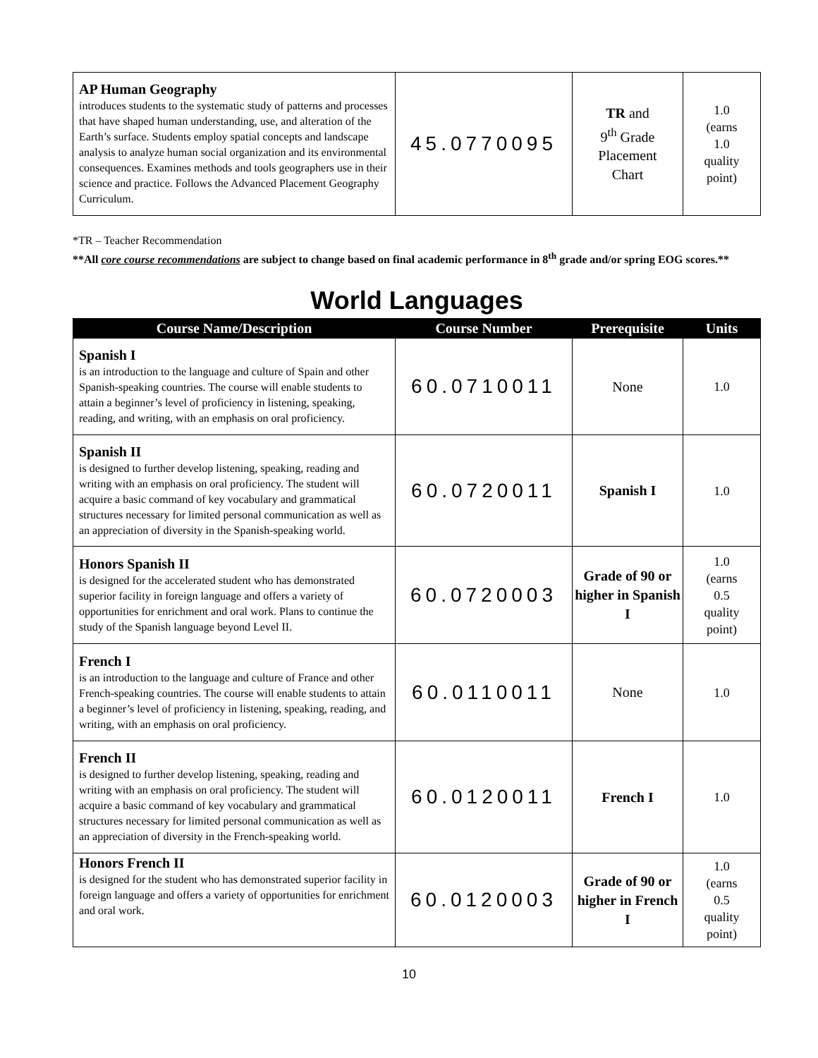| AP Human Geography introduces students to the systematic study of patterns and processes that have shaped human understanding, use, and alteration of the Earth’s surface. Students employ spatial concepts and landscape analysis to analyze human social organization and its environmental consequences. Examines methods and tools geographers use in their science and practice. Follows the Advanced Placement Geography Curriculum. | 45.0770095 | TR and 9<sup>th</sup> Grade Placement Chart | 1.0 (earns 1.0 quality point) |
*TR – Teacher Recommendation
**All core course recommendations are subject to change based on final academic performance in 8<sup>th</sup> grade and/or spring EOG scores.**
World Languages
| Course Name/Description | Course Number | Prerequisite | Units |
| --- | --- | --- | --- |
| Spanish I is an introduction to the language and culture of Spain and other Spanish-speaking countries. The course will enable students to attain a beginner’s level of proficiency in listening, speaking, reading, and writing, with an emphasis on oral proficiency. | 60.0710011 | None | 1.0 |
| Spanish II is designed to further develop listening, speaking, reading and writing with an emphasis on oral proficiency. The student will acquire a basic command of key vocabulary and grammatical structures necessary for limited personal communication as well as an appreciation of diversity in the Spanish-speaking world. | 60.0720011 | Spanish I | 1.0 |
| Honors Spanish II is designed for the accelerated student who has demonstrated superior facility in foreign language and offers a variety of opportunities for enrichment and oral work. Plans to continue the study of the Spanish language beyond Level II. | 60.0720003 | Grade of 90 or higher in Spanish I | 1.0 (earns 0.5 quality point) |
| French I is an introduction to the language and culture of France and other French-speaking countries. The course will enable students to attain a beginner’s level of proficiency in listening, speaking, reading, and writing, with an emphasis on oral proficiency. | 60.0110011 | None | 1.0 |
| French II is designed to further develop listening, speaking, reading and writing with an emphasis on oral proficiency. The student will acquire a basic command of key vocabulary and grammatical structures necessary for limited personal communication as well as an appreciation of diversity in the French-speaking world. | 60.0120011 | French I | 1.0 |
| Honors French II is designed for the student who has demonstrated superior facility in foreign language and offers a variety of opportunities for enrichment and oral work. | 60.0120003 | Grade of 90 or higher in French I | 1.0 (earns 0.5 quality point) |
10